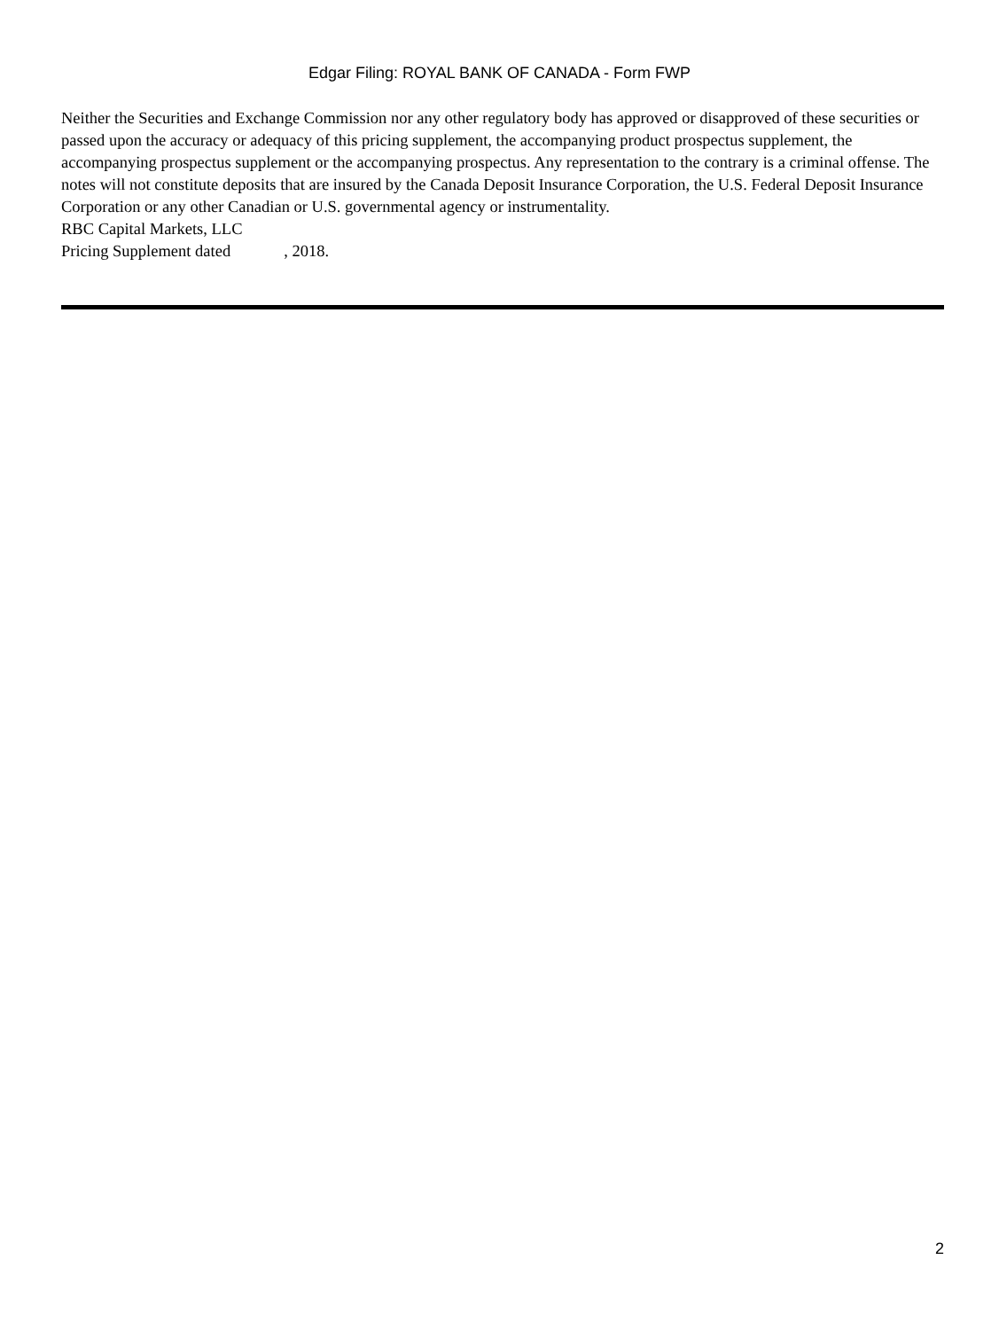Edgar Filing: ROYAL BANK OF CANADA - Form FWP
Neither the Securities and Exchange Commission nor any other regulatory body has approved or disapproved of these securities or passed upon the accuracy or adequacy of this pricing supplement, the accompanying product prospectus supplement, the accompanying prospectus supplement or the accompanying prospectus. Any representation to the contrary is a criminal offense. The notes will not constitute deposits that are insured by the Canada Deposit Insurance Corporation, the U.S. Federal Deposit Insurance Corporation or any other Canadian or U.S. governmental agency or instrumentality.
RBC Capital Markets, LLC
Pricing Supplement dated , 2018.
2